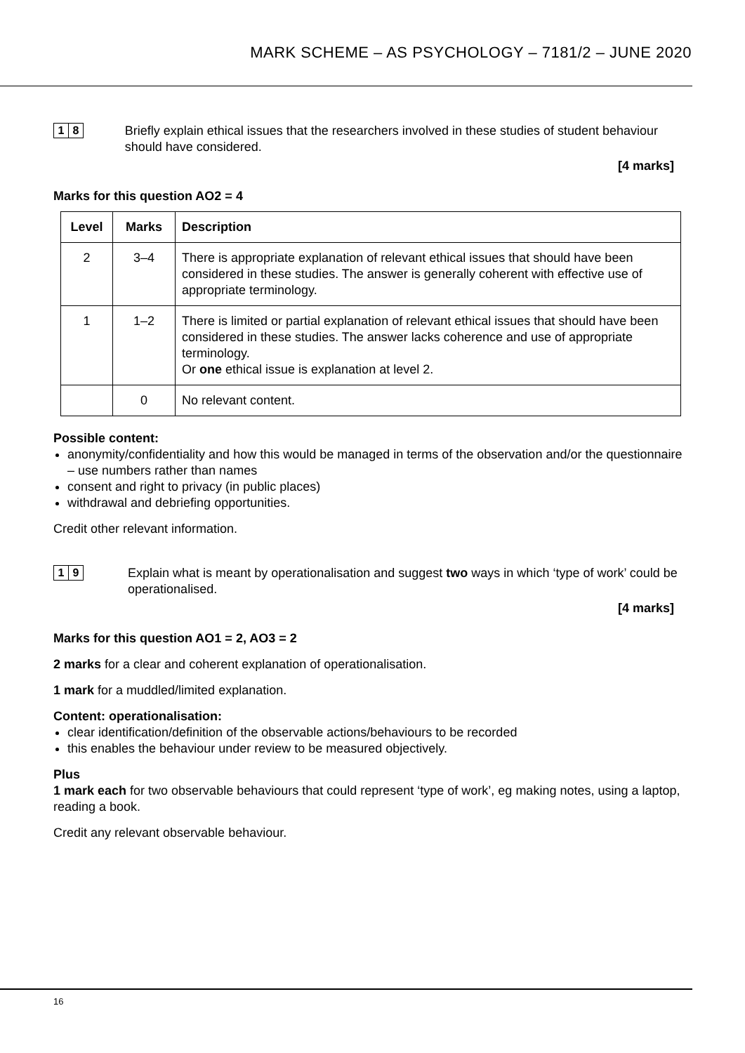MARK SCHEME – AS PSYCHOLOGY – 7181/2 – JUNE 2020
1 8
Briefly explain ethical issues that the researchers involved in these studies of student behaviour should have considered.
[4 marks]
Marks for this question AO2 = 4
| Level | Marks | Description |
| --- | --- | --- |
| 2 | 3–4 | There is appropriate explanation of relevant ethical issues that should have been considered in these studies. The answer is generally coherent with effective use of appropriate terminology. |
| 1 | 1–2 | There is limited or partial explanation of relevant ethical issues that should have been considered in these studies. The answer lacks coherence and use of appropriate terminology. Or one ethical issue is explanation at level 2. |
| | 0 | No relevant content. |
Possible content:
anonymity/confidentiality and how this would be managed in terms of the observation and/or the questionnaire – use numbers rather than names
consent and right to privacy (in public places)
withdrawal and debriefing opportunities.
Credit other relevant information.
1 9
Explain what is meant by operationalisation and suggest two ways in which ‘type of work’ could be operationalised.
[4 marks]
Marks for this question AO1 = 2, AO3 = 2
2 marks for a clear and coherent explanation of operationalisation.
1 mark for a muddled/limited explanation.
Content: operationalisation:
clear identification/definition of the observable actions/behaviours to be recorded
this enables the behaviour under review to be measured objectively.
Plus
1 mark each for two observable behaviours that could represent ‘type of work’, eg making notes, using a laptop, reading a book.
Credit any relevant observable behaviour.
16